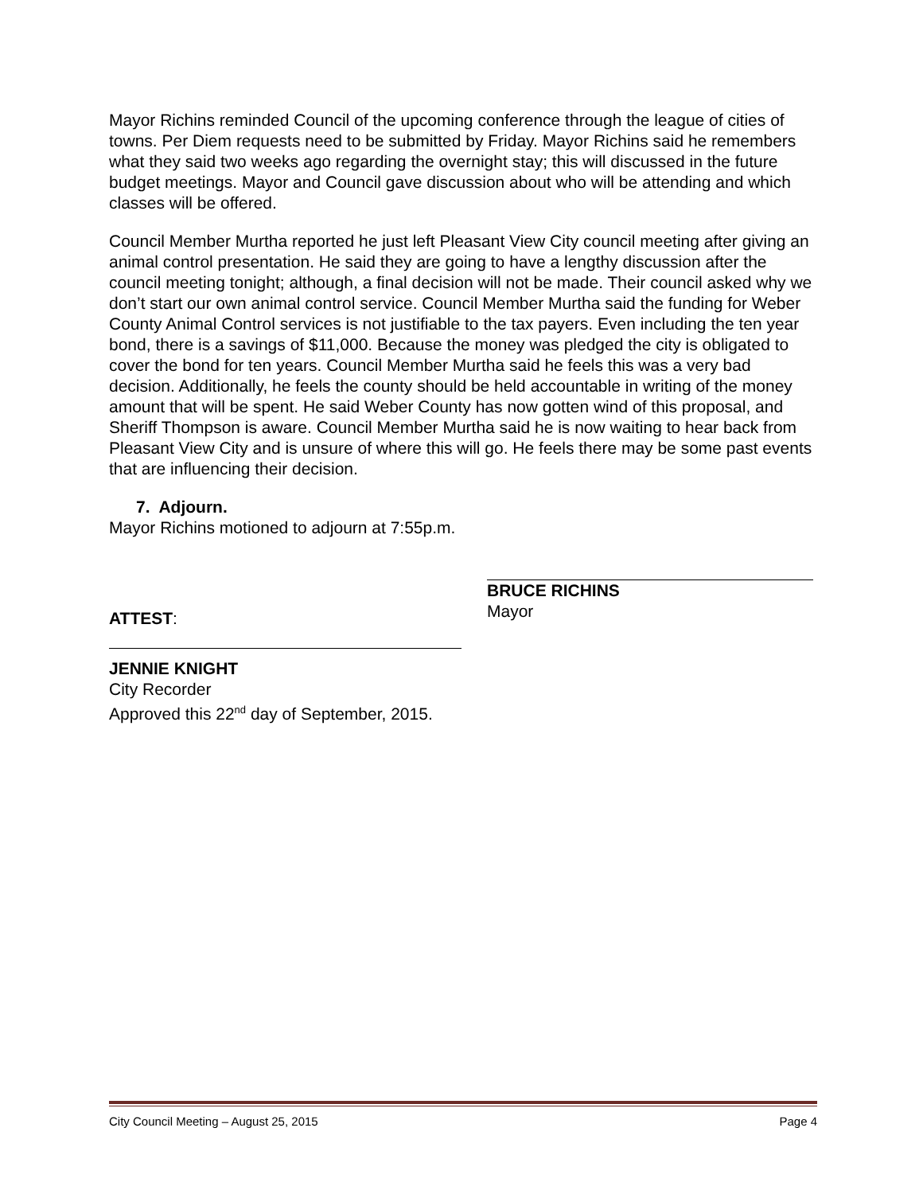Mayor Richins reminded Council of the upcoming conference through the league of cities of towns. Per Diem requests need to be submitted by Friday. Mayor Richins said he remembers what they said two weeks ago regarding the overnight stay; this will discussed in the future budget meetings. Mayor and Council gave discussion about who will be attending and which classes will be offered.
Council Member Murtha reported he just left Pleasant View City council meeting after giving an animal control presentation. He said they are going to have a lengthy discussion after the council meeting tonight; although, a final decision will not be made. Their council asked why we don’t start our own animal control service. Council Member Murtha said the funding for Weber County Animal Control services is not justifiable to the tax payers. Even including the ten year bond, there is a savings of $11,000. Because the money was pledged the city is obligated to cover the bond for ten years. Council Member Murtha said he feels this was a very bad decision. Additionally, he feels the county should be held accountable in writing of the money amount that will be spent. He said Weber County has now gotten wind of this proposal, and Sheriff Thompson is aware. Council Member Murtha said he is now waiting to hear back from Pleasant View City and is unsure of where this will go. He feels there may be some past events that are influencing their decision.
7. Adjourn.
Mayor Richins motioned to adjourn at 7:55p.m.
ATTEST:
BRUCE RICHINS
Mayor
JENNIE KNIGHT
City Recorder
Approved this 22<sup>nd</sup> day of September, 2015.
City Council Meeting – August 25, 2015 Page 4